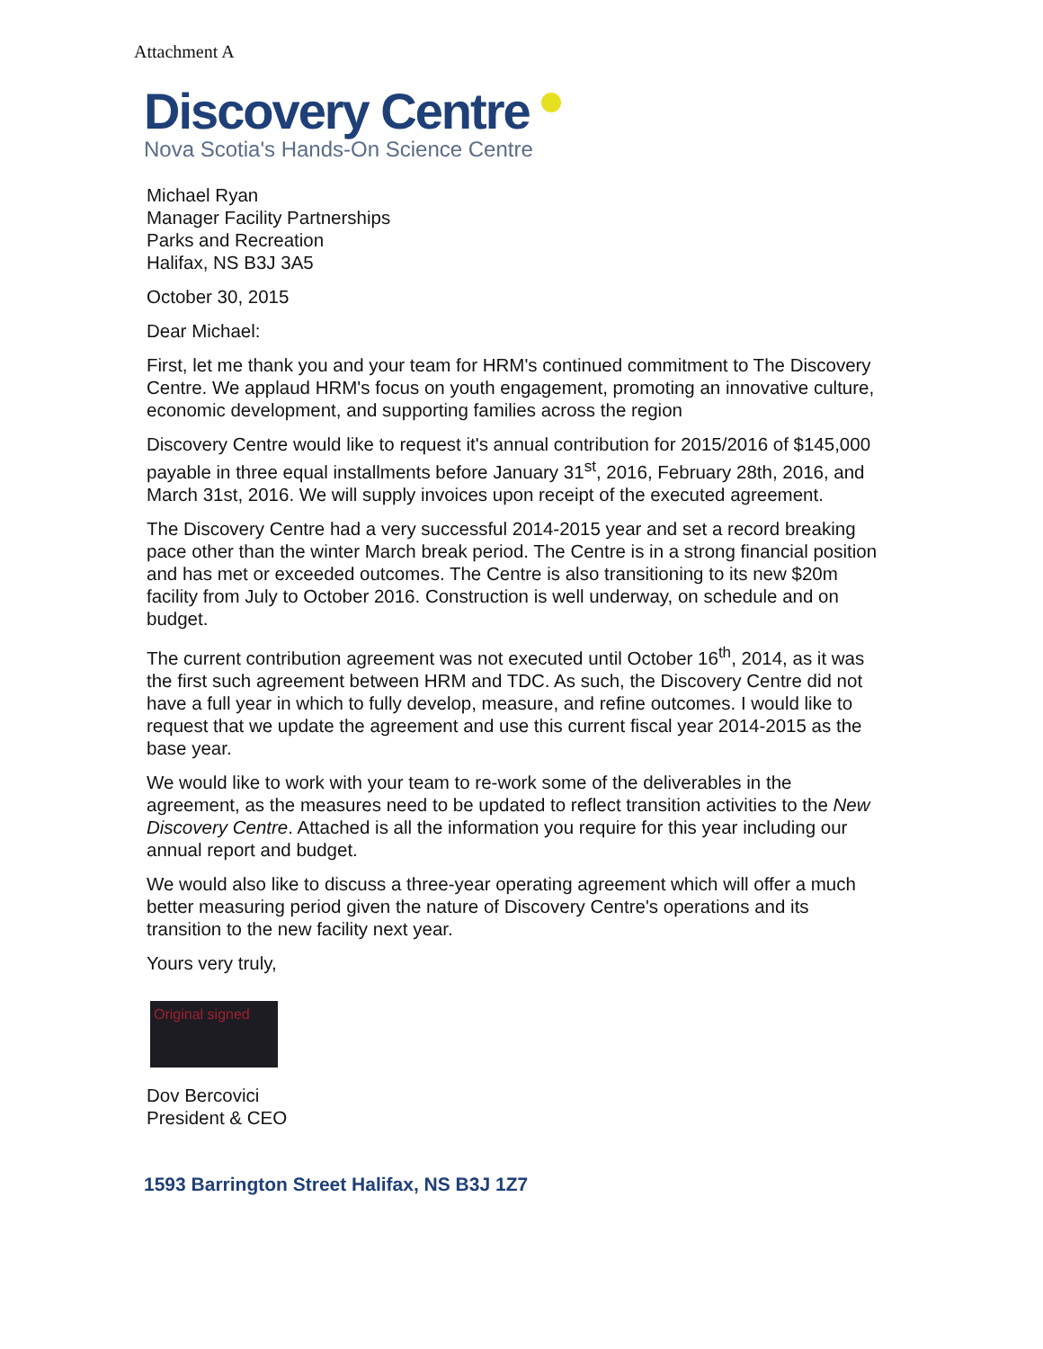Attachment A
Discovery Centre
Nova Scotia's Hands-On Science Centre
Michael Ryan
Manager Facility Partnerships
Parks and Recreation
Halifax, NS B3J 3A5
October 30, 2015
Dear Michael:
First, let me thank you and your team for HRM's continued commitment to The Discovery Centre. We applaud HRM's focus on youth engagement, promoting an innovative culture, economic development, and supporting families across the region
Discovery Centre would like to request it's annual contribution for 2015/2016 of $145,000 payable in three equal installments before January 31<sup>st</sup>, 2016, February 28th, 2016, and March 31st, 2016. We will supply invoices upon receipt of the executed agreement.
The Discovery Centre had a very successful 2014-2015 year and set a record breaking pace other than the winter March break period. The Centre is in a strong financial position and has met or exceeded outcomes. The Centre is also transitioning to its new $20m facility from July to October 2016. Construction is well underway, on schedule and on budget.
The current contribution agreement was not executed until October 16<sup>th</sup>, 2014, as it was the first such agreement between HRM and TDC. As such, the Discovery Centre did not have a full year in which to fully develop, measure, and refine outcomes. I would like to request that we update the agreement and use this current fiscal year 2014-2015 as the base year.
We would like to work with your team to re-work some of the deliverables in the agreement, as the measures need to be updated to reflect transition activities to the New Discovery Centre. Attached is all the information you require for this year including our annual report and budget.
We would also like to discuss a three-year operating agreement which will offer a much better measuring period given the nature of Discovery Centre's operations and its transition to the new facility next year.
Yours very truly,
Original signed
Dov Bercovici
President & CEO
1593 Barrington Street Halifax, NS B3J 1Z7